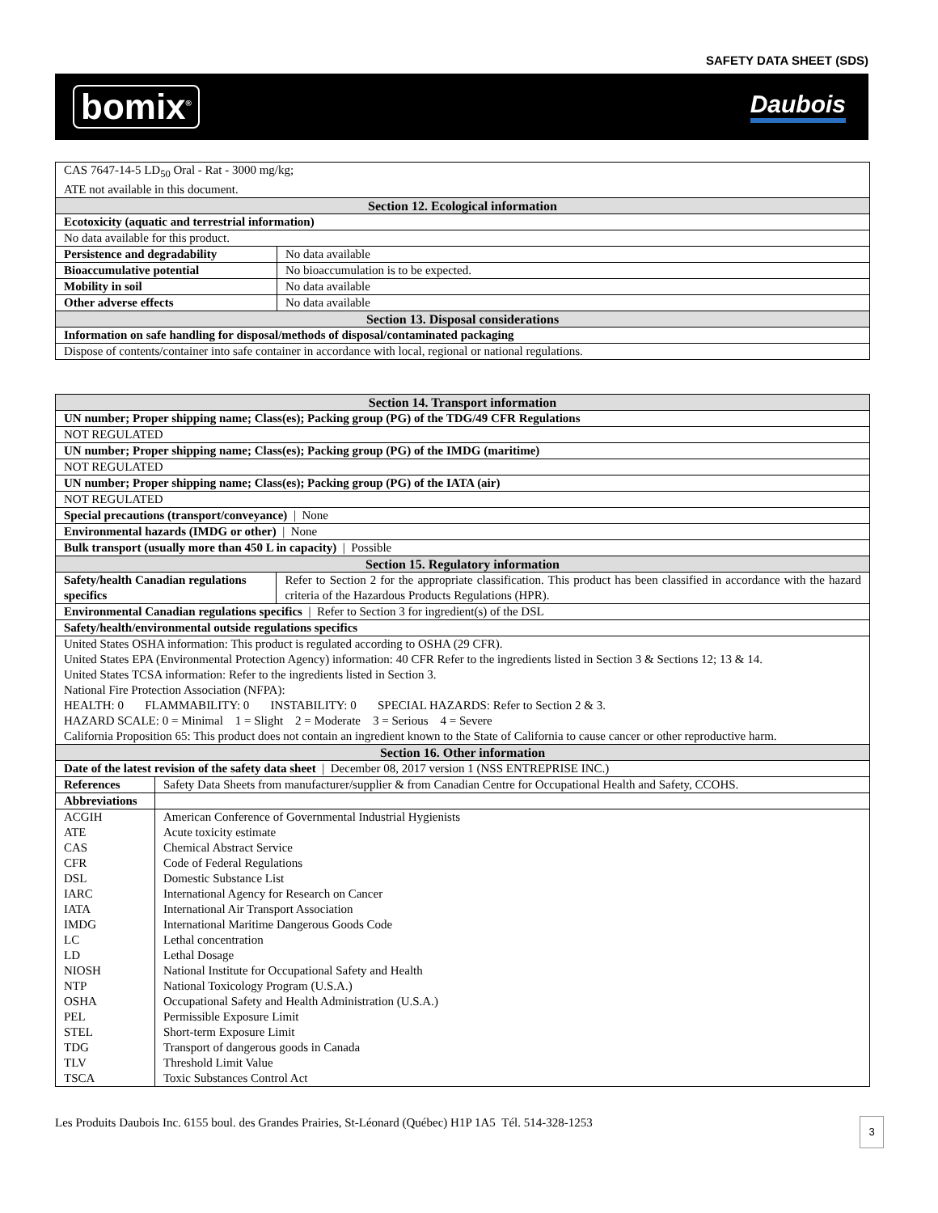SAFETY DATA SHEET (SDS)
bomix<sup>®</sup> Daubois
| CAS 7647-14-5 LD<sub>50</sub> Oral - Rat - 3000 mg/kg; ATE not available in this document. | |
| Section 12. Ecological information | |
| Ecotoxicity (aquatic and terrestrial information) | |
| No data available for this product. | |
| Persistence and degradability | No data available |
| Bioaccumulative potential | No bioaccumulation is to be expected. |
| Mobility in soil | No data available |
| Other adverse effects | No data available |
| Section 13. Disposal considerations | |
| Information on safe handling for disposal/methods of disposal/contaminated packaging | |
| Dispose of contents/container into safe container in accordance with local, regional or national regulations. | |
| Section 14. Transport information | | |
| UN number; Proper shipping name; Class(es); Packing group (PG) of the TDG/49 CFR Regulations | | |
| NOT REGULATED | | |
| UN number; Proper shipping name; Class(es); Packing group (PG) of the IMDG (maritime) | | |
| NOT REGULATED | | |
| UN number; Proper shipping name; Class(es); Packing group (PG) of the IATA (air) | | |
| NOT REGULATED | | |
| Special precautions (transport/conveyance) / None | | |
| Environmental hazards (IMDG or other) / None | | |
| Bulk transport (usually more than 450 L in capacity) / Possible | | |
| Section 15. Regulatory information | | |
| Safety/health Canadian regulations specifics | | Refer to Section 2 for the appropriate classification. This product has been classified in accordance with the hazard criteria of the Hazardous Products Regulations (HPR). |
| Environmental Canadian regulations specifics / Refer to Section 3 for ingredient(s) of the DSL | | |
| Safety/health/environmental outside regulations specifics | | |
| United States OSHA information: This product is regulated according to OSHA (29 CFR). United States EPA (Environmental Protection Agency) information: 40 CFR Refer to the ingredients listed in Section 3 & Sections 12; 13 & 14. United States TCSA information: Refer to the ingredients listed in Section 3. National Fire Protection Association (NFPA): HEALTH: 0 FLAMMABILITY: 0 INSTABILITY: 0 SPECIAL HAZARDS: Refer to Section 2 & 3. HAZARD SCALE: 0 = Minimal 1 = Slight 2 = Moderate 3 = Serious 4 = Severe California Proposition 65: This product does not contain an ingredient known to the State of California to cause cancer or other reproductive harm. | | |
| Section 16. Other information | | |
| Date of the latest revision of the safety data sheet / December 08, 2017 version 1 (NSS ENTREPRISE INC.) | | |
| References | Safety Data Sheets from manufacturer/supplier & from Canadian Centre for Occupational Health and Safety, CCOHS. | |
| Abbreviations | | |
| ACGIH ATE CAS CFR DSL IARC IATA IMDG LC LD NIOSH NTP OSHA PEL STEL TDG TLV TSCA | American Conference of Governmental Industrial Hygienists Acute toxicity estimate Chemical Abstract Service Code of Federal Regulations Domestic Substance List International Agency for Research on Cancer International Air Transport Association International Maritime Dangerous Goods Code Lethal concentration Lethal Dosage National Institute for Occupational Safety and Health National Toxicology Program (U.S.A.) Occupational Safety and Health Administration (U.S.A.) Permissible Exposure Limit Short-term Exposure Limit Transport of dangerous goods in Canada Threshold Limit Value Toxic Substances Control Act | |
Les Produits Daubois Inc. 6155 boul. des Grandes Prairies, St-Léonard (Québec) H1P 1A5 Tél. 514-328-1253 3